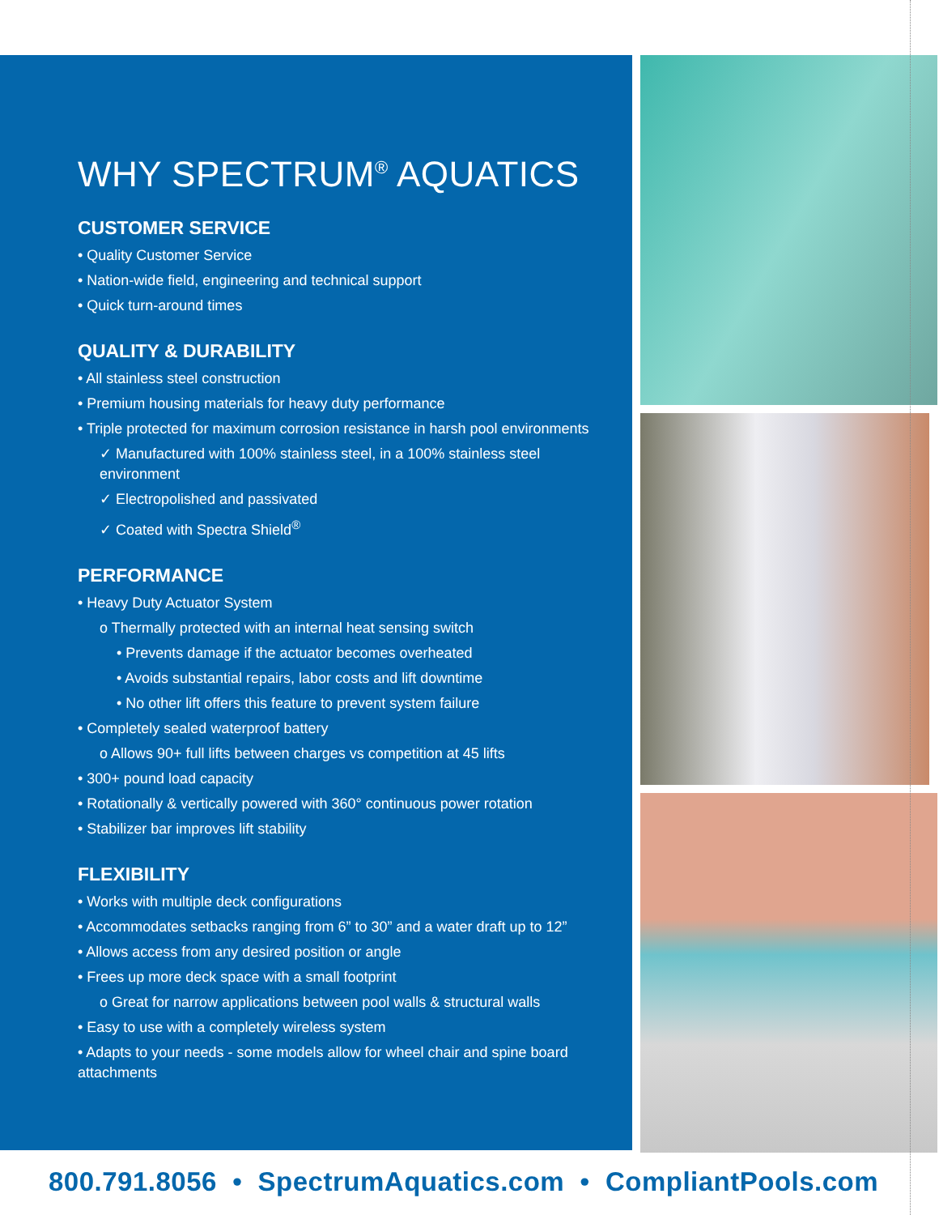WHY SPECTRUM<sup>®</sup> AQUATICS
CUSTOMER SERVICE
• Quality Customer Service
• Nation-wide field, engineering and technical support
• Quick turn-around times
QUALITY & DURABILITY
• All stainless steel construction
• Premium housing materials for heavy duty performance
• Triple protected for maximum corrosion resistance in harsh pool environments
✓ Manufactured with 100% stainless steel, in a 100% stainless steel environment
✓ Electropolished and passivated
✓ Coated with Spectra Shield<sup>®</sup>
PERFORMANCE
• Heavy Duty Actuator System
o Thermally protected with an internal heat sensing switch
• Prevents damage if the actuator becomes overheated
• Avoids substantial repairs, labor costs and lift downtime
• No other lift offers this feature to prevent system failure
• Completely sealed waterproof battery
o Allows 90+ full lifts between charges vs competition at 45 lifts
• 300+ pound load capacity
• Rotationally & vertically powered with 360° continuous power rotation
• Stabilizer bar improves lift stability
FLEXIBILITY
• Works with multiple deck configurations
• Accommodates setbacks ranging from 6” to 30” and a water draft up to 12”
• Allows access from any desired position or angle
• Frees up more deck space with a small footprint
o Great for narrow applications between pool walls & structural walls
• Easy to use with a completely wireless system
• Adapts to your needs - some models allow for wheel chair and spine board attachments
800.791.8056 • SpectrumAquatics.com • CompliantPools.com